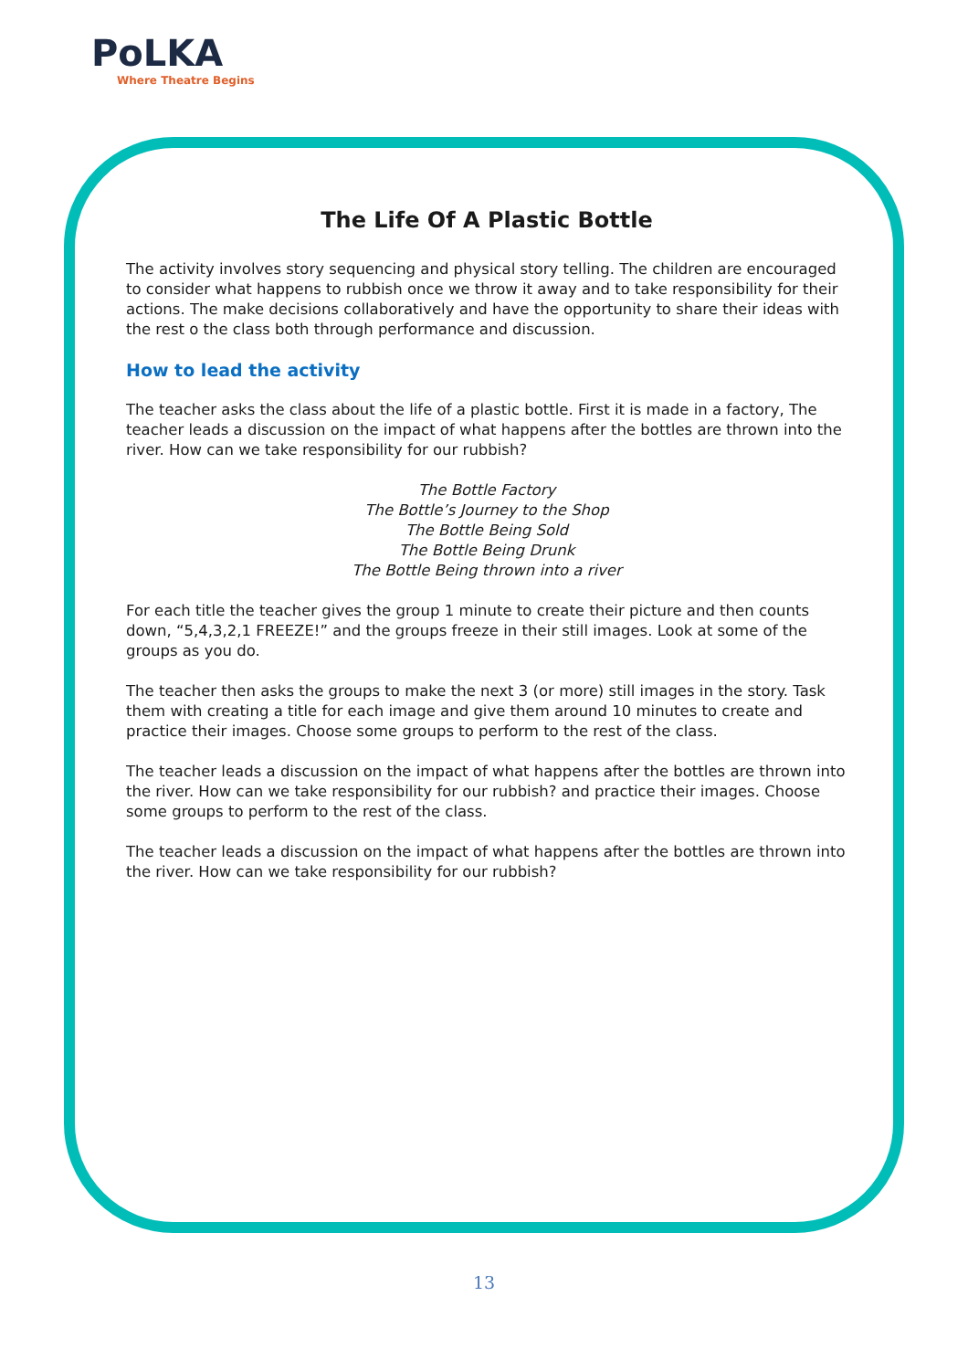PoLKA
Where Theatre Begins
The Life Of A Plastic Bottle
The activity involves story sequencing and physical story telling. The children are encouraged to consider what happens to rubbish once we throw it away and to take responsibility for their actions. The make decisions collaboratively and have the opportunity to share their ideas with the rest o the class both through performance and discussion.
How to lead the activity
The teacher asks the class about the life of a plastic bottle. First it is made in a factory, The teacher leads a discussion on the impact of what happens after the bottles are thrown into the river. How can we take responsibility for our rubbish?
The Bottle Factory
The Bottle’s Journey to the Shop
The Bottle Being Sold
The Bottle Being Drunk
The Bottle Being thrown into a river
For each title the teacher gives the group 1 minute to create their picture and then counts down, “5,4,3,2,1 FREEZE!” and the groups freeze in their still images. Look at some of the groups as you do.
The teacher then asks the groups to make the next 3 (or more) still images in the story. Task them with creating a title for each image and give them around 10 minutes to create and practice their images. Choose some groups to perform to the rest of the class.
The teacher leads a discussion on the impact of what happens after the bottles are thrown into the river. How can we take responsibility for our rubbish? and practice their images. Choose some groups to perform to the rest of the class.
The teacher leads a discussion on the impact of what happens after the bottles are thrown into the river. How can we take responsibility for our rubbish?
13